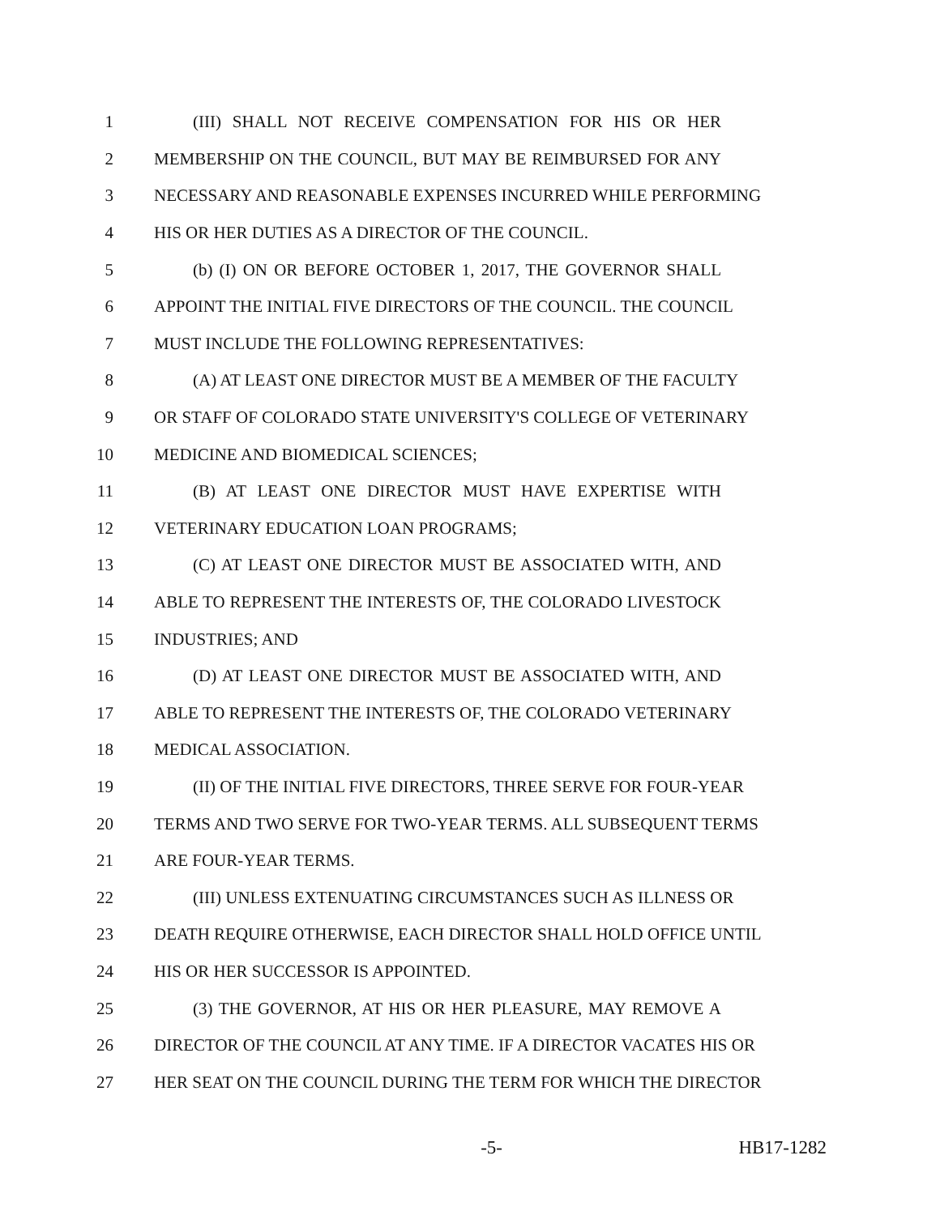1 (III) SHALL NOT RECEIVE COMPENSATION FOR HIS OR HER
2 MEMBERSHIP ON THE COUNCIL, BUT MAY BE REIMBURSED FOR ANY
3 NECESSARY AND REASONABLE EXPENSES INCURRED WHILE PERFORMING
4 HIS OR HER DUTIES AS A DIRECTOR OF THE COUNCIL.
5 (b) (I) ON OR BEFORE OCTOBER 1, 2017, THE GOVERNOR SHALL
6 APPOINT THE INITIAL FIVE DIRECTORS OF THE COUNCIL. THE COUNCIL
7 MUST INCLUDE THE FOLLOWING REPRESENTATIVES:
8 (A) AT LEAST ONE DIRECTOR MUST BE A MEMBER OF THE FACULTY
9 OR STAFF OF COLORADO STATE UNIVERSITY'S COLLEGE OF VETERINARY
10 MEDICINE AND BIOMEDICAL SCIENCES;
11 (B) AT LEAST ONE DIRECTOR MUST HAVE EXPERTISE WITH
12 VETERINARY EDUCATION LOAN PROGRAMS;
13 (C) AT LEAST ONE DIRECTOR MUST BE ASSOCIATED WITH, AND
14 ABLE TO REPRESENT THE INTERESTS OF, THE COLORADO LIVESTOCK
15 INDUSTRIES; AND
16 (D) AT LEAST ONE DIRECTOR MUST BE ASSOCIATED WITH, AND
17 ABLE TO REPRESENT THE INTERESTS OF, THE COLORADO VETERINARY
18 MEDICAL ASSOCIATION.
19 (II) OF THE INITIAL FIVE DIRECTORS, THREE SERVE FOR FOUR-YEAR
20 TERMS AND TWO SERVE FOR TWO-YEAR TERMS. ALL SUBSEQUENT TERMS
21 ARE FOUR-YEAR TERMS.
22 (III) UNLESS EXTENUATING CIRCUMSTANCES SUCH AS ILLNESS OR
23 DEATH REQUIRE OTHERWISE, EACH DIRECTOR SHALL HOLD OFFICE UNTIL
24 HIS OR HER SUCCESSOR IS APPOINTED.
25 (3) THE GOVERNOR, AT HIS OR HER PLEASURE, MAY REMOVE A
26 DIRECTOR OF THE COUNCIL AT ANY TIME. IF A DIRECTOR VACATES HIS OR
27 HER SEAT ON THE COUNCIL DURING THE TERM FOR WHICH THE DIRECTOR
-5- HB17-1282